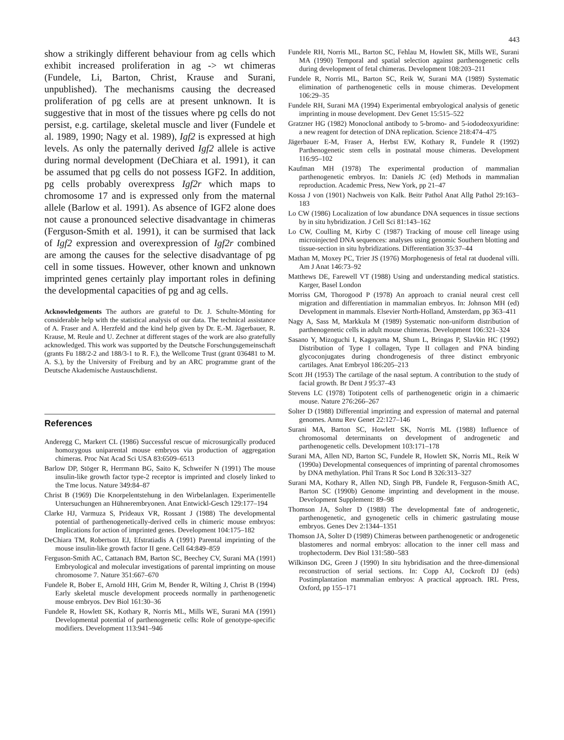443
show a strikingly different behaviour from ag cells which exhibit increased proliferation in ag -> wt chimeras (Fundele, Li, Barton, Christ, Krause and Surani, unpublished). The mechanisms causing the decreased proliferation of pg cells are at present unknown. It is suggestive that in most of the tissues where pg cells do not persist, e.g. cartilage, skeletal muscle and liver (Fundele et al. 1989, 1990; Nagy et al. 1989), Igf2 is expressed at high levels. As only the paternally derived Igf2 allele is active during normal development (DeChiara et al. 1991), it can be assumed that pg cells do not possess IGF2. In addition, pg cells probably overexpress Igf2r which maps to chromosome 17 and is expressed only from the maternal allele (Barlow et al. 1991). As absence of IGF2 alone does not cause a pronounced selective disadvantage in chimeras (Ferguson-Smith et al. 1991), it can be surmised that lack of Igf2 expression and overexpression of Igf2r combined are among the causes for the selective disadvantage of pg cell in some tissues. However, other known and unknown imprinted genes certainly play important roles in defining the developmental capacities of pg and ag cells.
Acknowledgements The authors are grateful to Dr. J. Schulte-Mönting for considerable help with the statistical analysis of our data. The technical assistance of A. Fraser and A. Herzfeld and the kind help given by Dr. E.-M. Jägerbauer, R. Krause, M. Reule and U. Zechner at different stages of the work are also gratefully acknowledged. This work was supported by the Deutsche Forschungsgemeinschaft (grants Fu 188/2-2 and 188/3-1 to R. F.), the Wellcome Trust (grant 036481 to M. A. S.), by the University of Freiburg and by an ARC programme grant of the Deutsche Akademische Austauschdienst.
References
Anderegg C, Markert CL (1986) Successful rescue of microsurgically produced homozygous uniparental mouse embryos via production of aggregation chimeras. Proc Nat Acad Sci USA 83:6509–6513
Barlow DP, Stöger R, Herrmann BG, Saito K, Schweifer N (1991) The mouse insulin-like growth factor type-2 receptor is imprinted and closely linked to the Tme locus. Nature 349:84–87
Christ B (1969) Die Knorpelentstehung in den Wirbelanlagen. Experimentelle Untersuchungen an Hühnerembryonen. Anat Entwickl-Gesch 129:177–194
Clarke HJ, Varmuza S, Prideaux VR, Rossant J (1988) The developmental potential of parthenogenetically-derived cells in chimeric mouse embryos: Implications for action of imprinted genes. Development 104:175–182
DeChiara TM, Robertson EJ, Efstratiadis A (1991) Parental imprinting of the mouse insulin-like growth factor II gene. Cell 64:849–859
Ferguson-Smith AC, Cattanach BM, Barton SC, Beechey CV, Surani MA (1991) Embryological and molecular investigations of parental imprinting on mouse chromosome 7. Nature 351:667–670
Fundele R, Bober E, Arnold HH, Grim M, Bender R, Wilting J, Christ B (1994) Early skeletal muscle development proceeds normally in parthenogenetic mouse embryos. Dev Biol 161:30–36
Fundele R, Howlett SK, Kothary R, Norris ML, Mills WE, Surani MA (1991) Developmental potential of parthenogenetic cells: Role of genotype-specific modifiers. Development 113:941–946
Fundele RH, Norris ML, Barton SC, Fehlau M, Howlett SK, Mills WE, Surani MA (1990) Temporal and spatial selection against parthenogenetic cells during development of fetal chimeras. Development 108:203–211
Fundele R, Norris ML, Barton SC, Reik W, Surani MA (1989) Systematic elimination of parthenogenetic cells in mouse chimeras. Development 106:29–35
Fundele RH, Surani MA (1994) Experimental embryological analysis of genetic imprinting in mouse development. Dev Genet 15:515–522
Gratzner HG (1982) Monoclonal antibody to 5-bromo- and 5-iododeoxyuridine: a new reagent for detection of DNA replication. Science 218:474–475
Jägerbauer E-M, Fraser A, Herbst EW, Kothary R, Fundele R (1992) Parthenogenetic stem cells in postnatal mouse chimeras. Development 116:95–102
Kaufman MH (1978) The experimental production of mammalian parthenogenetic embryos. In: Daniels JC (ed) Methods in mammalian reproduction. Academic Press, New York, pp 21–47
Kossa J von (1901) Nachweis von Kalk. Beitr Pathol Anat Allg Pathol 29:163–183
Lo CW (1986) Localization of low abundance DNA sequences in tissue sections by in situ hybridization. J Cell Sci 81:143–162
Lo CW, Coulling M, Kirby C (1987) Tracking of mouse cell lineage using microinjected DNA sequences: analyses using genomic Southern blotting and tissue-section in situ hybridizations. Differentiation 35:37–44
Mathan M, Moxey PC, Trier JS (1976) Morphogenesis of fetal rat duodenal villi. Am J Anat 146:73–92
Matthews DE, Farewell VT (1988) Using and understanding medical statistics. Karger, Basel London
Morriss GM, Thorogood P (1978) An approach to cranial neural crest cell migration and differentiation in mammalian embryos. In: Johnson MH (ed) Development in mammals. Elsevier North-Holland, Amsterdam, pp 363–411
Nagy A, Sass M, Markkula M (1989) Systematic non-uniform distribution of parthenogenetic cells in adult mouse chimeras. Development 106:321–324
Sasano Y, Mizoguchi I, Kagayama M, Shum L, Bringas P, Slavkin HC (1992) Distribution of Type I collagen, Type II collagen and PNA binding glycoconjugates during chondrogenesis of three distinct embryonic cartilages. Anat Embryol 186:205–213
Scott JH (1953) The cartilage of the nasal septum. A contribution to the study of facial growth. Br Dent J 95:37–43
Stevens LC (1978) Totipotent cells of parthenogenetic origin in a chimaeric mouse. Nature 276:266–267
Solter D (1988) Differential imprinting and expression of maternal and paternal genomes. Annu Rev Genet 22:127–146
Surani MA, Barton SC, Howlett SK, Norris ML (1988) Influence of chromosomal determinants on development of androgenetic and parthenogenetic cells. Development 103:171–178
Surani MA, Allen ND, Barton SC, Fundele R, Howlett SK, Norris ML, Reik W (1990a) Developmental consequences of imprinting of parental chromosomes by DNA methylation. Phil Trans R Soc Lond B 326:313–327
Surani MA, Kothary R, Allen ND, Singh PB, Fundele R, Ferguson-Smith AC, Barton SC (1990b) Genome imprinting and development in the mouse. Development Supplement: 89–98
Thomson JA, Solter D (1988) The developmental fate of androgenetic, parthenogenetic, and gynogenetic cells in chimeric gastrulating mouse embryos. Genes Dev 2:1344–1351
Thomson JA, Solter D (1989) Chimeras between parthenogenetic or androgenetic blastomeres and normal embryos: allocation to the inner cell mass and trophectoderm. Dev Biol 131:580–583
Wilkinson DG, Green J (1990) In situ hybridisation and the three-dimensional reconstruction of serial sections. In: Copp AJ, Cockroft DJ (eds) Postimplantation mammalian embryos: A practical approach. IRL Press, Oxford, pp 155–171